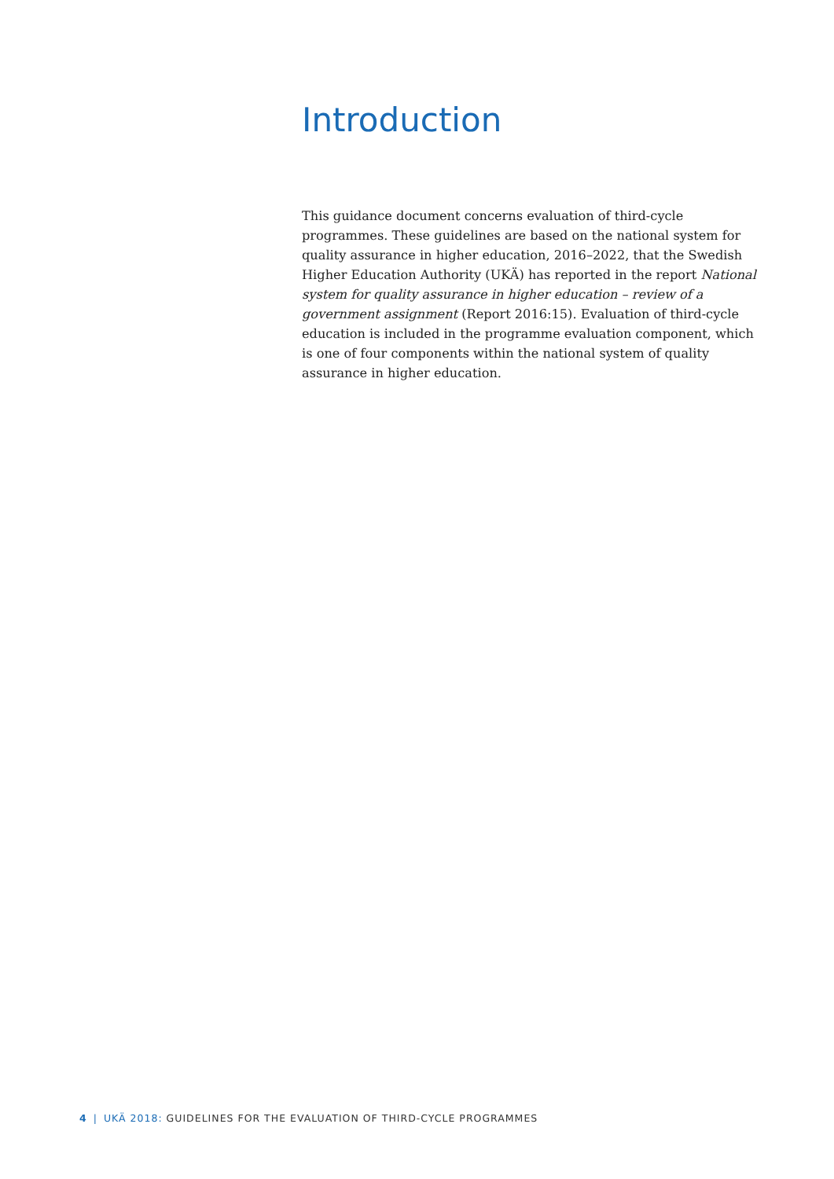Introduction
This guidance document concerns evaluation of third-cycle programmes. These guidelines are based on the national system for quality assurance in higher education, 2016–2022, that the Swedish Higher Education Authority (UKÄ) has reported in the report National system for quality assurance in higher education – review of a government assignment (Report 2016:15). Evaluation of third-cycle education is included in the programme evaluation component, which is one of four components within the national system of quality assurance in higher education.
4 | UKÄ 2018: GUIDELINES FOR THE EVALUATION OF THIRD-CYCLE PROGRAMMES